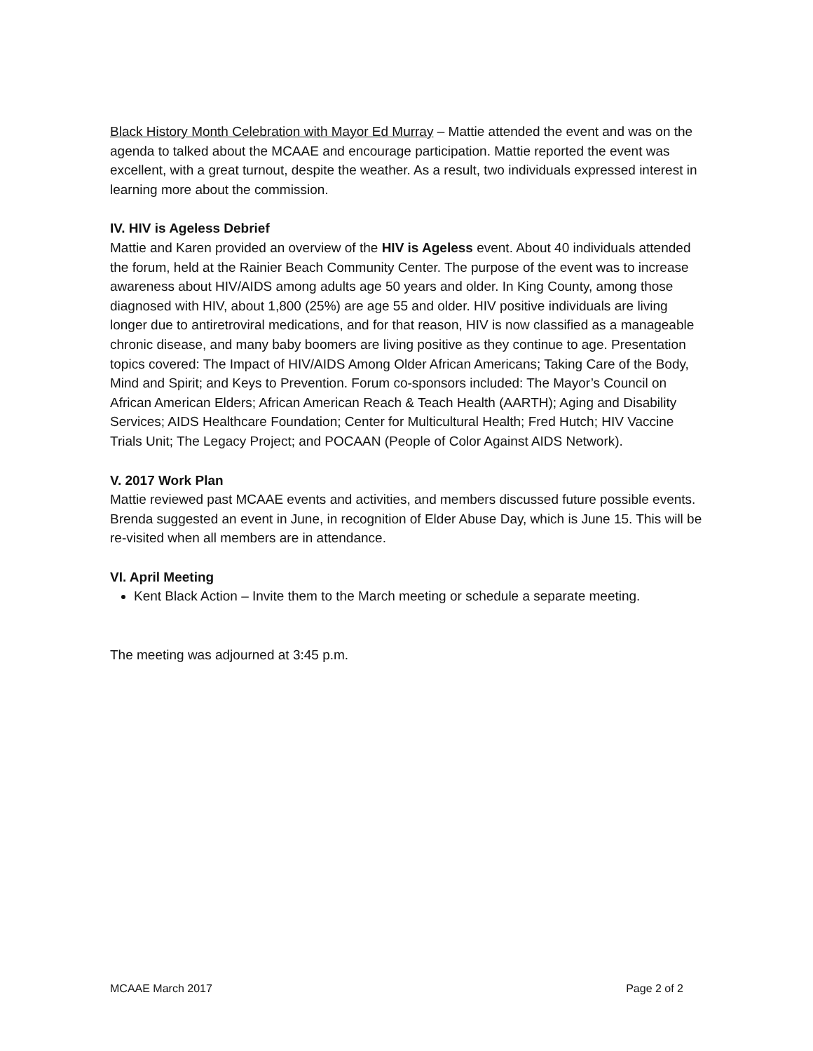Black History Month Celebration with Mayor Ed Murray – Mattie attended the event and was on the agenda to talked about the MCAAE and encourage participation. Mattie reported the event was excellent, with a great turnout, despite the weather. As a result, two individuals expressed interest in learning more about the commission.
IV. HIV is Ageless Debrief
Mattie and Karen provided an overview of the HIV is Ageless event. About 40 individuals attended the forum, held at the Rainier Beach Community Center. The purpose of the event was to increase awareness about HIV/AIDS among adults age 50 years and older. In King County, among those diagnosed with HIV, about 1,800 (25%) are age 55 and older. HIV positive individuals are living longer due to antiretroviral medications, and for that reason, HIV is now classified as a manageable chronic disease, and many baby boomers are living positive as they continue to age. Presentation topics covered: The Impact of HIV/AIDS Among Older African Americans; Taking Care of the Body, Mind and Spirit; and Keys to Prevention. Forum co-sponsors included: The Mayor’s Council on African American Elders; African American Reach & Teach Health (AARTH); Aging and Disability Services; AIDS Healthcare Foundation; Center for Multicultural Health; Fred Hutch; HIV Vaccine Trials Unit; The Legacy Project; and POCAAN (People of Color Against AIDS Network).
V. 2017 Work Plan
Mattie reviewed past MCAAE events and activities, and members discussed future possible events. Brenda suggested an event in June, in recognition of Elder Abuse Day, which is June 15. This will be re-visited when all members are in attendance.
VI. April Meeting
Kent Black Action – Invite them to the March meeting or schedule a separate meeting.
The meeting was adjourned at 3:45 p.m.
MCAAE March 2017 Page 2 of 2